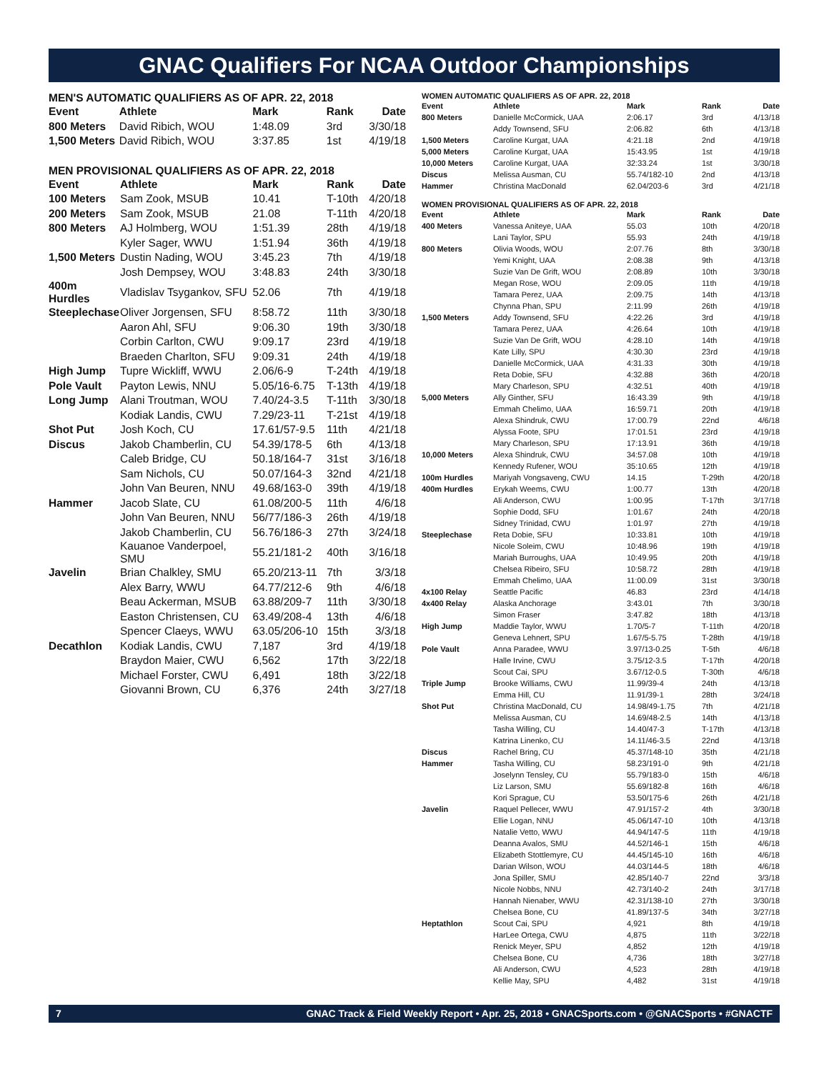GNAC Qualifiers For NCAA Outdoor Championships
MEN'S AUTOMATIC QUALIFIERS AS OF APR. 22, 2018
| Event | Athlete | Mark | Rank | Date |
| --- | --- | --- | --- | --- |
| 800 Meters | David Ribich, WOU | 1:48.09 | 3rd | 3/30/18 |
| 1,500 Meters | David Ribich, WOU | 3:37.85 | 1st | 4/19/18 |
MEN PROVISIONAL QUALIFIERS AS OF APR. 22, 2018
| Event | Athlete | Mark | Rank | Date |
| --- | --- | --- | --- | --- |
| 100 Meters | Sam Zook, MSUB | 10.41 | T-10th | 4/20/18 |
| 200 Meters | Sam Zook, MSUB | 21.08 | T-11th | 4/20/18 |
| 800 Meters | AJ Holmberg, WOU | 1:51.39 | 28th | 4/19/18 |
| | Kyler Sager, WWU | 1:51.94 | 36th | 4/19/18 |
| 1,500 Meters | Dustin Nading, WOU | 3:45.23 | 7th | 4/19/18 |
| | Josh Dempsey, WOU | 3:48.83 | 24th | 3/30/18 |
| 400m Hurdles | Vladislav Tsygankov, SFU | 52.06 | 7th | 4/19/18 |
| Steeplechase | Oliver Jorgensen, SFU | 8:58.72 | 11th | 3/30/18 |
| | Aaron Ahl, SFU | 9:06.30 | 19th | 3/30/18 |
| | Corbin Carlton, CWU | 9:09.17 | 23rd | 4/19/18 |
| | Braeden Charlton, SFU | 9:09.31 | 24th | 4/19/18 |
| High Jump | Tupre Wickliff, WWU | 2.06/6-9 | T-24th | 4/19/18 |
| Pole Vault | Payton Lewis, NNU | 5.05/16-6.75 | T-13th | 4/19/18 |
| Long Jump | Alani Troutman, WOU | 7.40/24-3.5 | T-11th | 3/30/18 |
| | Kodiak Landis, CWU | 7.29/23-11 | T-21st | 4/19/18 |
| Shot Put | Josh Koch, CU | 17.61/57-9.5 | 11th | 4/21/18 |
| Discus | Jakob Chamberlin, CU | 54.39/178-5 | 6th | 4/13/18 |
| | Caleb Bridge, CU | 50.18/164-7 | 31st | 3/16/18 |
| | Sam Nichols, CU | 50.07/164-3 | 32nd | 4/21/18 |
| | John Van Beuren, NNU | 49.68/163-0 | 39th | 4/19/18 |
| Hammer | Jacob Slate, CU | 61.08/200-5 | 11th | 4/6/18 |
| | John Van Beuren, NNU | 56/77/186-3 | 26th | 4/19/18 |
| | Jakob Chamberlin, CU | 56.76/186-3 | 27th | 3/24/18 |
| | Kauanoe Vanderpoel, SMU | 55.21/181-2 | 40th | 3/16/18 |
| Javelin | Brian Chalkley, SMU | 65.20/213-11 | 7th | 3/3/18 |
| | Alex Barry, WWU | 64.77/212-6 | 9th | 4/6/18 |
| | Beau Ackerman, MSUB | 63.88/209-7 | 11th | 3/30/18 |
| | Easton Christensen, CU | 63.49/208-4 | 13th | 4/6/18 |
| | Spencer Claeys, WWU | 63.05/206-10 | 15th | 3/3/18 |
| Decathlon | Kodiak Landis, CWU | 7,187 | 3rd | 4/19/18 |
| | Braydon Maier, CWU | 6,562 | 17th | 3/22/18 |
| | Michael Forster, CWU | 6,491 | 18th | 3/22/18 |
| | Giovanni Brown, CU | 6,376 | 24th | 3/27/18 |
WOMEN AUTOMATIC QUALIFIERS AS OF APR. 22, 2018
| Event | Athlete | Mark | Rank | Date |
| --- | --- | --- | --- | --- |
| 800 Meters | Danielle McCormick, UAA | 2:06.17 | 3rd | 4/13/18 |
| | Addy Townsend, SFU | 2:06.82 | 6th | 4/13/18 |
| 1,500 Meters | Caroline Kurgat, UAA | 4:21.18 | 2nd | 4/19/18 |
| 5,000 Meters | Caroline Kurgat, UAA | 15:43.95 | 1st | 4/19/18 |
| 10,000 Meters | Caroline Kurgat, UAA | 32:33.24 | 1st | 3/30/18 |
| Discus | Melissa Ausman, CU | 55.74/182-10 | 2nd | 4/13/18 |
| Hammer | Christina MacDonald | 62.04/203-6 | 3rd | 4/21/18 |
WOMEN PROVISIONAL QUALIFIERS AS OF APR. 22, 2018
| Event | Athlete | Mark | Rank | Date |
| --- | --- | --- | --- | --- |
| 400 Meters | Vanessa Aniteye, UAA | 55.03 | 10th | 4/20/18 |
| | Lani Taylor, SPU | 55.93 | 24th | 4/19/18 |
| 800 Meters | Olivia Woods, WOU | 2:07.76 | 8th | 3/30/18 |
| | Yemi Knight, UAA | 2:08.38 | 9th | 4/13/18 |
| | Suzie Van De Grift, WOU | 2:08.89 | 10th | 3/30/18 |
| | Megan Rose, WOU | 2:09.05 | 11th | 4/19/18 |
| | Tamara Perez, UAA | 2:09.75 | 14th | 4/13/18 |
| | Chynna Phan, SPU | 2:11.99 | 26th | 4/19/18 |
| 1,500 Meters | Addy Townsend, SFU | 4:22.26 | 3rd | 4/19/18 |
| | Tamara Perez, UAA | 4:26.64 | 10th | 4/19/18 |
| | Suzie Van De Grift, WOU | 4:28.10 | 14th | 4/19/18 |
| | Kate Lilly, SPU | 4:30.30 | 23rd | 4/19/18 |
| | Danielle McCormick, UAA | 4:31.33 | 30th | 4/19/18 |
| | Reta Dobie, SFU | 4:32.88 | 36th | 4/20/18 |
| | Mary Charleson, SPU | 4:32.51 | 40th | 4/19/18 |
| 5,000 Meters | Ally Ginther, SFU | 16:43.39 | 9th | 4/19/18 |
| | Emmah Chelimo, UAA | 16:59.71 | 20th | 4/19/18 |
| | Alexa Shindruk, CWU | 17:00.79 | 22nd | 4/6/18 |
| | Alyssa Foote, SPU | 17:01.51 | 23rd | 4/19/18 |
| | Mary Charleson, SPU | 17:13.91 | 36th | 4/19/18 |
| 10,000 Meters | Alexa Shindruk, CWU | 34:57.08 | 10th | 4/19/18 |
| | Kennedy Rufener, WOU | 35:10.65 | 12th | 4/19/18 |
| 100m Hurdles | Mariyah Vongsaveng, CWU | 14.15 | T-29th | 4/20/18 |
| 400m Hurdles | Erykah Weems, CWU | 1:00.77 | 13th | 4/20/18 |
| | Ali Anderson, CWU | 1:00.95 | T-17th | 3/17/18 |
| | Sophie Dodd, SFU | 1:01.67 | 24th | 4/20/18 |
| | Sidney Trinidad, CWU | 1:01.97 | 27th | 4/19/18 |
| Steeplechase | Reta Dobie, SFU | 10:33.81 | 10th | 4/19/18 |
| | Nicole Soleim, CWU | 10:48.96 | 19th | 4/19/18 |
| | Mariah Burroughs, UAA | 10:49.95 | 20th | 4/19/18 |
| | Chelsea Ribeiro, SFU | 10:58.72 | 28th | 4/19/18 |
| | Emmah Chelimo, UAA | 11:00.09 | 31st | 3/30/18 |
| 4x100 Relay | Seattle Pacific | 46.83 | 23rd | 4/14/18 |
| 4x400 Relay | Alaska Anchorage | 3:43.01 | 7th | 3/30/18 |
| | Simon Fraser | 3:47.82 | 18th | 4/13/18 |
| High Jump | Maddie Taylor, WWU | 1.70/5-7 | T-11th | 4/20/18 |
| | Geneva Lehnert, SPU | 1.67/5-5.75 | T-28th | 4/19/18 |
| Pole Vault | Anna Paradee, WWU | 3.97/13-0.25 | T-5th | 4/6/18 |
| | Halle Irvine, CWU | 3.75/12-3.5 | T-17th | 4/20/18 |
| | Scout Cai, SPU | 3.67/12-0.5 | T-30th | 4/6/18 |
| Triple Jump | Brooke Williams, CWU | 11.99/39-4 | 24th | 4/13/18 |
| | Emma Hill, CU | 11.91/39-1 | 28th | 3/24/18 |
| Shot Put | Christina MacDonald, CU | 14.98/49-1.75 | 7th | 4/21/18 |
| | Melissa Ausman, CU | 14.69/48-2.5 | 14th | 4/13/18 |
| | Tasha Willing, CU | 14.40/47-3 | T-17th | 4/13/18 |
| | Katrina Linenko, CU | 14.11/46-3.5 | 22nd | 4/13/18 |
| Discus | Rachel Bring, CU | 45.37/148-10 | 35th | 4/21/18 |
| Hammer | Tasha Willing, CU | 58.23/191-0 | 9th | 4/21/18 |
| | Joselynn Tensley, CU | 55.79/183-0 | 15th | 4/6/18 |
| | Liz Larson, SMU | 55.69/182-8 | 16th | 4/6/18 |
| | Kori Sprague, CU | 53.50/175-6 | 26th | 4/21/18 |
| Javelin | Raquel Pellecer, WWU | 47.91/157-2 | 4th | 3/30/18 |
| | Ellie Logan, NNU | 45.06/147-10 | 10th | 4/13/18 |
| | Natalie Vetto, WWU | 44.94/147-5 | 11th | 4/19/18 |
| | Deanna Avalos, SMU | 44.52/146-1 | 15th | 4/6/18 |
| | Elizabeth Stottlemyre, CU | 44.45/145-10 | 16th | 4/6/18 |
| | Darian Wilson, WOU | 44.03/144-5 | 18th | 4/6/18 |
| | Jona Spiller, SMU | 42.85/140-7 | 22nd | 3/3/18 |
| | Nicole Nobbs, NNU | 42.73/140-2 | 24th | 3/17/18 |
| | Hannah Nienaber, WWU | 42.31/138-10 | 27th | 3/30/18 |
| | Chelsea Bone, CU | 41.89/137-5 | 34th | 3/27/18 |
| Heptathlon | Scout Cai, SPU | 4,921 | 8th | 4/19/18 |
| | HarLee Ortega, CWU | 4,875 | 11th | 3/22/18 |
| | Renick Meyer, SPU | 4,852 | 12th | 4/19/18 |
| | Chelsea Bone, CU | 4,736 | 18th | 3/27/18 |
| | Ali Anderson, CWU | 4,523 | 28th | 4/19/18 |
| | Kellie May, SPU | 4,482 | 31st | 4/19/18 |
7 GNAC Track & Field Weekly Report • Apr. 25, 2018 • GNACSports.com • @GNACSports • #GNACTF